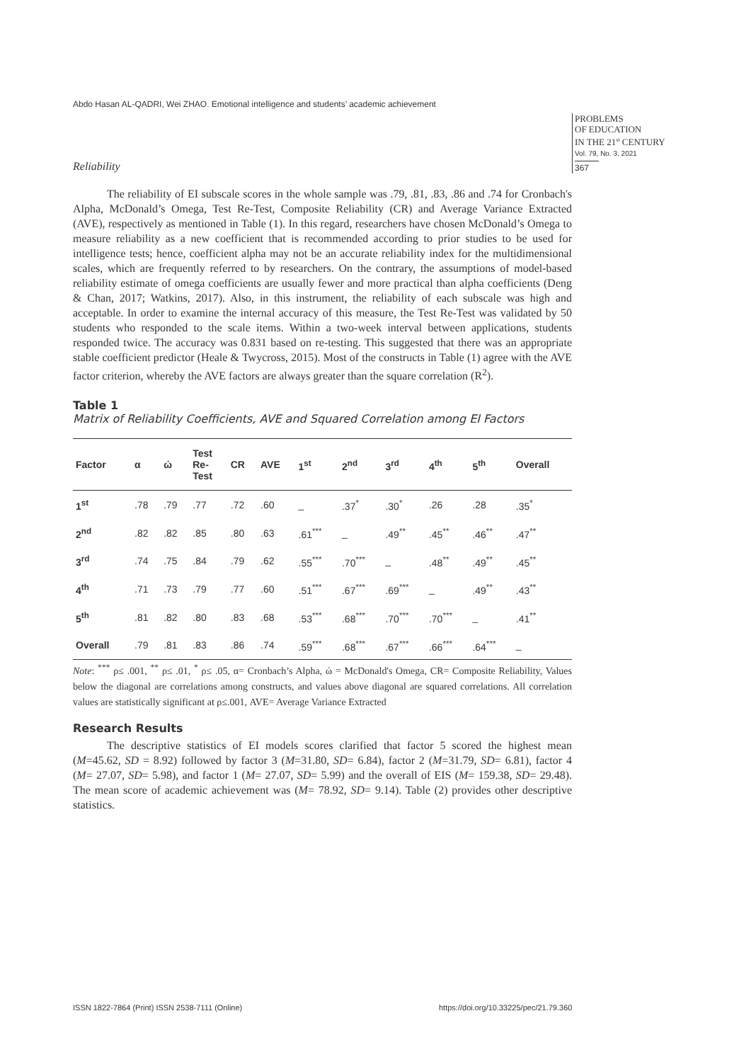Abdo Hasan AL-QADRI, Wei ZHAO. Emotional intelligence and students’ academic achievement
PROBLEMS
OF EDUCATION
IN THE 21<sup>st</sup> CENTURY
Vol. 79, No. 3, 2021
367
Reliability
The reliability of EI subscale scores in the whole sample was .79, .81, .83, .86 and .74 for Cronbach's Alpha, McDonald’s Omega, Test Re-Test, Composite Reliability (CR) and Average Variance Extracted (AVE), respectively as mentioned in Table (1). In this regard, researchers have chosen McDonald’s Omega to measure reliability as a new coefficient that is recommended according to prior studies to be used for intelligence tests; hence, coefficient alpha may not be an accurate reliability index for the multidimensional scales, which are frequently referred to by researchers. On the contrary, the assumptions of model-based reliability estimate of omega coefficients are usually fewer and more practical than alpha coefficients (Deng & Chan, 2017; Watkins, 2017). Also, in this instrument, the reliability of each subscale was high and acceptable. In order to examine the internal accuracy of this measure, the Test Re-Test was validated by 50 students who responded to the scale items. Within a two-week interval between applications, students responded twice. The accuracy was 0.831 based on re-testing. This suggested that there was an appropriate stable coefficient predictor (Heale & Twycross, 2015). Most of the constructs in Table (1) agree with the AVE factor criterion, whereby the AVE factors are always greater than the square correlation (R<sup>2</sup>).
Table 1
Matrix of Reliability Coefficients, AVE and Squared Correlation among EI Factors
| Factor | α | ώ | Test Re- Test | CR | AVE | 1<sup>st</sup> | 2<sup>nd</sup> | 3<sup>rd</sup> | 4<sup>th</sup> | 5<sup>th</sup> | Overall |
| --- | --- | --- | --- | --- | --- | --- | --- | --- | --- | --- | --- |
| 1<sup>st</sup> | .78 | .79 | .77 | .72 | .60 | _ | .37<sup>*</sup> | .30<sup>*</sup> | .26 | .28 | .35<sup>*</sup> |
| 2<sup>nd</sup> | .82 | .82 | .85 | .80 | .63 | .61<sup>***</sup> | _ | .49<sup>**</sup> | .45<sup>**</sup> | .46<sup>**</sup> | .47<sup>**</sup> |
| 3<sup>rd</sup> | .74 | .75 | .84 | .79 | .62 | .55<sup>***</sup> | .70<sup>***</sup> | _ | .48<sup>**</sup> | .49<sup>**</sup> | .45<sup>**</sup> |
| 4<sup>th</sup> | .71 | .73 | .79 | .77 | .60 | .51<sup>***</sup> | .67<sup>***</sup> | .69<sup>***</sup> | _ | .49<sup>**</sup> | .43<sup>**</sup> |
| 5<sup>th</sup> | .81 | .82 | .80 | .83 | .68 | .53<sup>***</sup> | .68<sup>***</sup> | .70<sup>***</sup> | .70<sup>***</sup> | _ | .41<sup>**</sup> |
| Overall | .79 | .81 | .83 | .86 | .74 | .59<sup>***</sup> | .68<sup>***</sup> | .67<sup>***</sup> | .66<sup>***</sup> | .64<sup>***</sup> | _ |
Note: <sup>***</sup> ρ≤ .001, <sup>**</sup> ρ≤ .01, <sup>*</sup> ρ≤ .05, α= Cronbach’s Alpha, ώ = McDonald's Omega, CR= Composite Reliability, Values below the diagonal are correlations among constructs, and values above diagonal are squared correlations. All correlation values are statistically significant at ρ≤.001, AVE= Average Variance Extracted
Research Results
The descriptive statistics of EI models scores clarified that factor 5 scored the highest mean (M=45.62, SD = 8.92) followed by factor 3 (M=31.80, SD= 6.84), factor 2 (M=31.79, SD= 6.81), factor 4 (M= 27.07, SD= 5.98), and factor 1 (M= 27.07, SD= 5.99) and the overall of EIS (M= 159.38, SD= 29.48). The mean score of academic achievement was (M= 78.92, SD= 9.14). Table (2) provides other descriptive statistics.
ISSN 1822-7864 (Print) ISSN 2538-7111 (Online)
https://doi.org/10.33225/pec/21.79.360